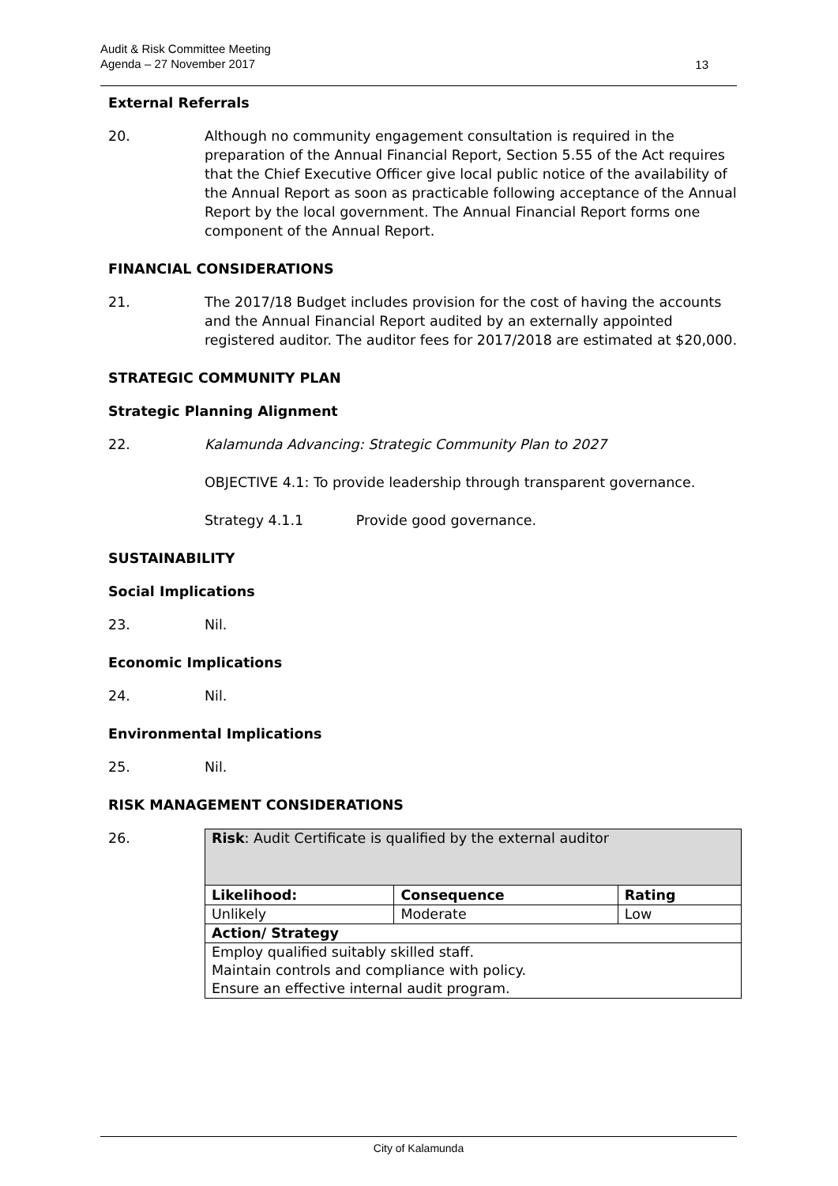Audit & Risk Committee Meeting
Agenda – 27 November 2017
13
External Referrals
20. Although no community engagement consultation is required in the preparation of the Annual Financial Report, Section 5.55 of the Act requires that the Chief Executive Officer give local public notice of the availability of the Annual Report as soon as practicable following acceptance of the Annual Report by the local government. The Annual Financial Report forms one component of the Annual Report.
FINANCIAL CONSIDERATIONS
21. The 2017/18 Budget includes provision for the cost of having the accounts and the Annual Financial Report audited by an externally appointed registered auditor. The auditor fees for 2017/2018 are estimated at $20,000.
STRATEGIC COMMUNITY PLAN
Strategic Planning Alignment
22. Kalamunda Advancing: Strategic Community Plan to 2027
OBJECTIVE 4.1: To provide leadership through transparent governance.
Strategy 4.1.1 Provide good governance.
SUSTAINABILITY
Social Implications
23. Nil.
Economic Implications
24. Nil.
Environmental Implications
25. Nil.
RISK MANAGEMENT CONSIDERATIONS
26.
| Risk : Audit Certificate is qualified by the external auditor | | |
| Likelihood: | Consequence | Rating |
| Unlikely | Moderate | Low |
| Action/ Strategy | | |
| Employ qualified suitably skilled staff. Maintain controls and compliance with policy. Ensure an effective internal audit program. | | |
City of Kalamunda